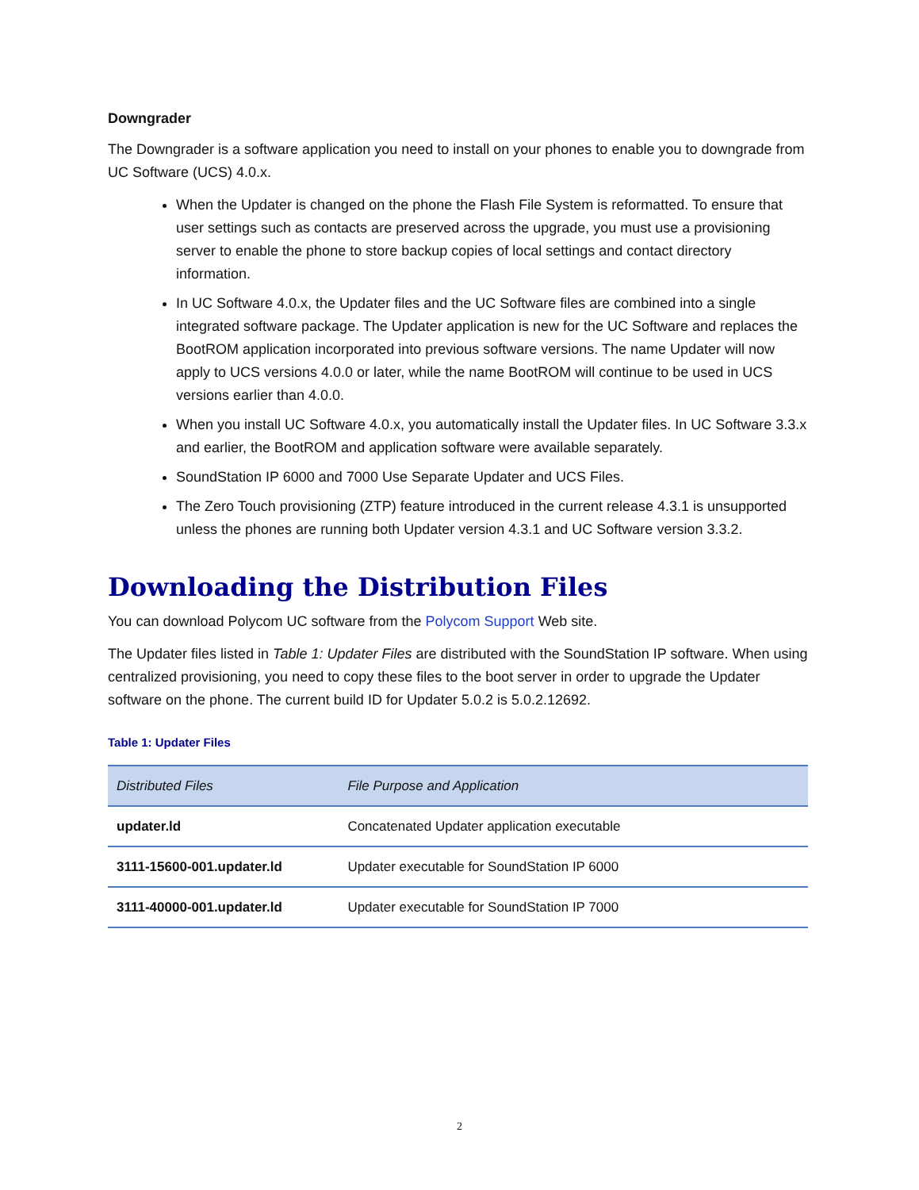Downgrader
The Downgrader is a software application you need to install on your phones to enable you to downgrade from UC Software (UCS) 4.0.x.
When the Updater is changed on the phone the Flash File System is reformatted. To ensure that user settings such as contacts are preserved across the upgrade, you must use a provisioning server to enable the phone to store backup copies of local settings and contact directory information.
In UC Software 4.0.x, the Updater files and the UC Software files are combined into a single integrated software package. The Updater application is new for the UC Software and replaces the BootROM application incorporated into previous software versions. The name Updater will now apply to UCS versions 4.0.0 or later, while the name BootROM will continue to be used in UCS versions earlier than 4.0.0.
When you install UC Software 4.0.x, you automatically install the Updater files. In UC Software 3.3.x and earlier, the BootROM and application software were available separately.
SoundStation IP 6000 and 7000 Use Separate Updater and UCS Files.
The Zero Touch provisioning (ZTP) feature introduced in the current release 4.3.1 is unsupported unless the phones are running both Updater version 4.3.1 and UC Software version 3.3.2.
Downloading the Distribution Files
You can download Polycom UC software from the Polycom Support Web site.
The Updater files listed in Table 1: Updater Files are distributed with the SoundStation IP software. When using centralized provisioning, you need to copy these files to the boot server in order to upgrade the Updater software on the phone. The current build ID for Updater 5.0.2 is 5.0.2.12692.
Table 1: Updater Files
| Distributed Files | File Purpose and Application |
| --- | --- |
| updater.ld | Concatenated Updater application executable |
| 3111-15600-001.updater.ld | Updater executable for SoundStation IP 6000 |
| 3111-40000-001.updater.ld | Updater executable for SoundStation IP 7000 |
2